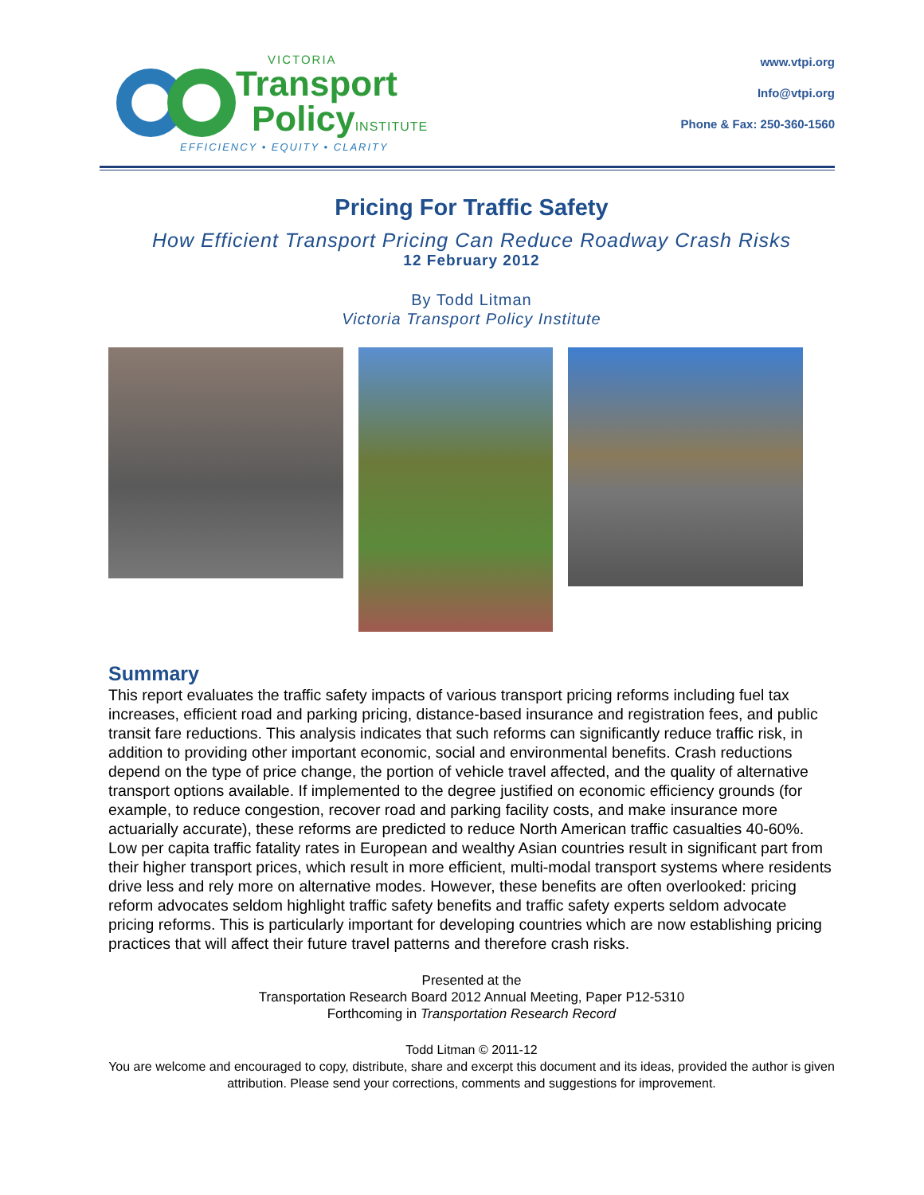VICTORIA
Transport
PolicyINSTITUTE
EFFICIENCY • EQUITY • CLARITY
www.vtpi.org
Info@vtpi.org
Phone & Fax: 250-360-1560
Pricing For Traffic Safety
How Efficient Transport Pricing Can Reduce Roadway Crash Risks
12 February 2012
By Todd Litman
Victoria Transport Policy Institute
Summary
This report evaluates the traffic safety impacts of various transport pricing reforms including fuel tax increases, efficient road and parking pricing, distance-based insurance and registration fees, and public transit fare reductions. This analysis indicates that such reforms can significantly reduce traffic risk, in addition to providing other important economic, social and environmental benefits. Crash reductions depend on the type of price change, the portion of vehicle travel affected, and the quality of alternative transport options available. If implemented to the degree justified on economic efficiency grounds (for example, to reduce congestion, recover road and parking facility costs, and make insurance more actuarially accurate), these reforms are predicted to reduce North American traffic casualties 40-60%. Low per capita traffic fatality rates in European and wealthy Asian countries result in significant part from their higher transport prices, which result in more efficient, multi-modal transport systems where residents drive less and rely more on alternative modes. However, these benefits are often overlooked: pricing reform advocates seldom highlight traffic safety benefits and traffic safety experts seldom advocate pricing reforms. This is particularly important for developing countries which are now establishing pricing practices that will affect their future travel patterns and therefore crash risks.
Presented at the
Transportation Research Board 2012 Annual Meeting, Paper P12-5310
Forthcoming in Transportation Research Record
Todd Litman © 2011-12
You are welcome and encouraged to copy, distribute, share and excerpt this document and its ideas, provided the author is given attribution. Please send your corrections, comments and suggestions for improvement.